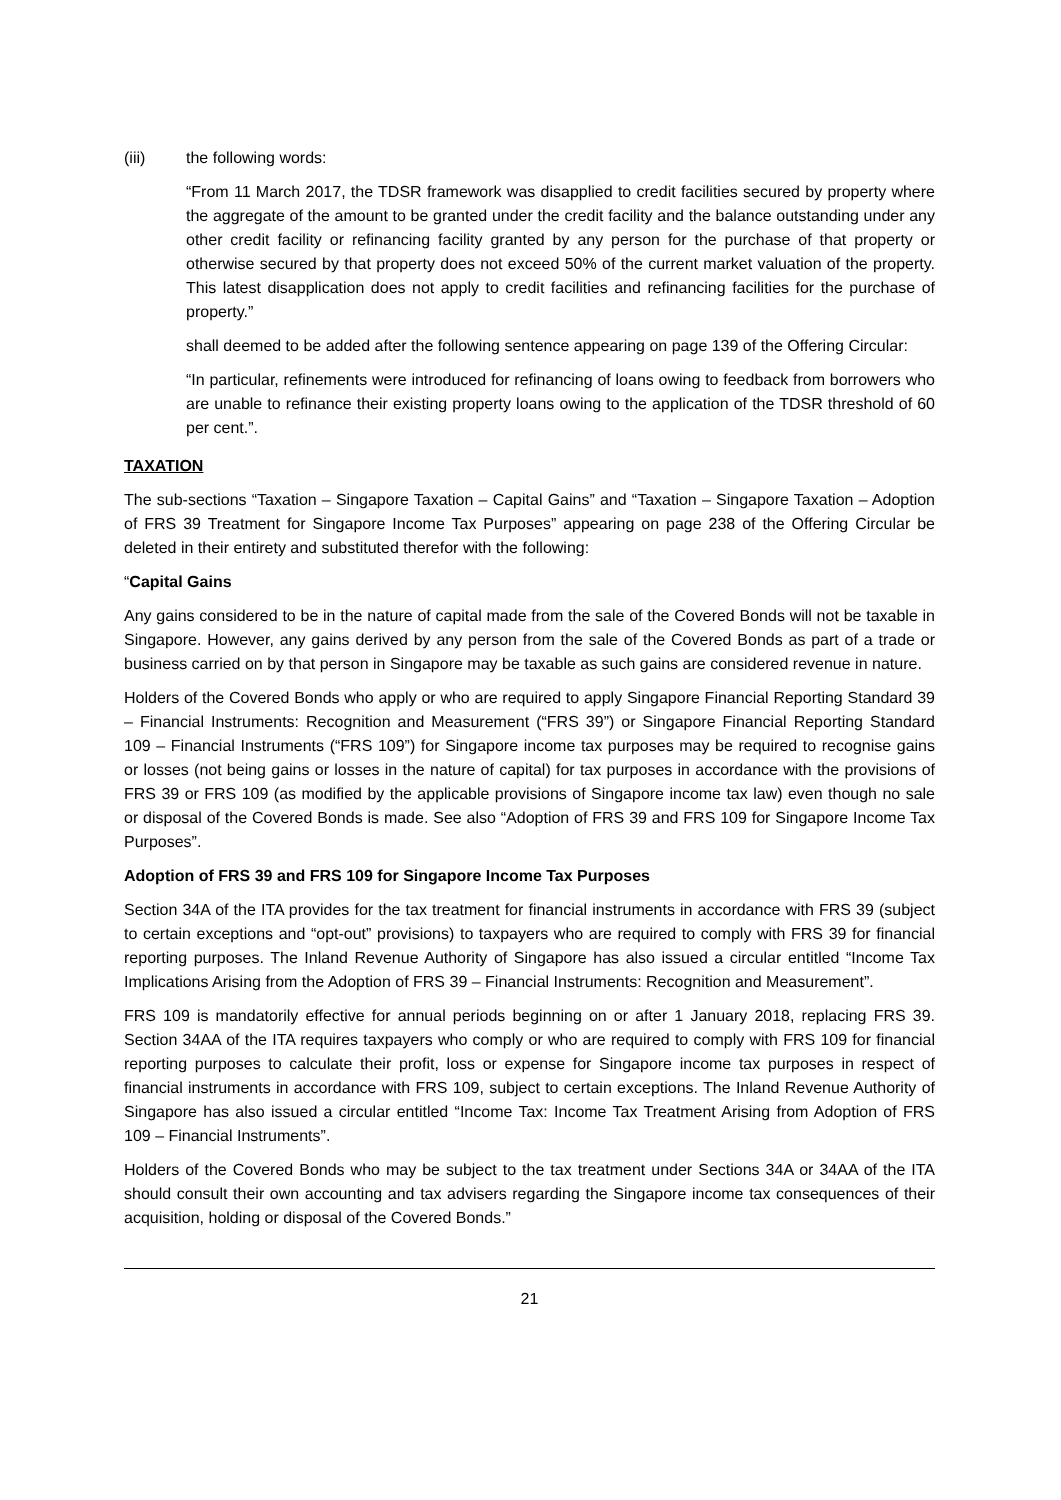(iii) the following words:
“From 11 March 2017, the TDSR framework was disapplied to credit facilities secured by property where the aggregate of the amount to be granted under the credit facility and the balance outstanding under any other credit facility or refinancing facility granted by any person for the purchase of that property or otherwise secured by that property does not exceed 50% of the current market valuation of the property. This latest disapplication does not apply to credit facilities and refinancing facilities for the purchase of property.”
shall deemed to be added after the following sentence appearing on page 139 of the Offering Circular:
“In particular, refinements were introduced for refinancing of loans owing to feedback from borrowers who are unable to refinance their existing property loans owing to the application of the TDSR threshold of 60 per cent.”.
TAXATION
The sub-sections “Taxation – Singapore Taxation – Capital Gains” and “Taxation – Singapore Taxation – Adoption of FRS 39 Treatment for Singapore Income Tax Purposes” appearing on page 238 of the Offering Circular be deleted in their entirety and substituted therefor with the following:
“Capital Gains
Any gains considered to be in the nature of capital made from the sale of the Covered Bonds will not be taxable in Singapore. However, any gains derived by any person from the sale of the Covered Bonds as part of a trade or business carried on by that person in Singapore may be taxable as such gains are considered revenue in nature.
Holders of the Covered Bonds who apply or who are required to apply Singapore Financial Reporting Standard 39 – Financial Instruments: Recognition and Measurement (“FRS 39”) or Singapore Financial Reporting Standard 109 – Financial Instruments (“FRS 109”) for Singapore income tax purposes may be required to recognise gains or losses (not being gains or losses in the nature of capital) for tax purposes in accordance with the provisions of FRS 39 or FRS 109 (as modified by the applicable provisions of Singapore income tax law) even though no sale or disposal of the Covered Bonds is made. See also “Adoption of FRS 39 and FRS 109 for Singapore Income Tax Purposes”.
Adoption of FRS 39 and FRS 109 for Singapore Income Tax Purposes
Section 34A of the ITA provides for the tax treatment for financial instruments in accordance with FRS 39 (subject to certain exceptions and “opt-out” provisions) to taxpayers who are required to comply with FRS 39 for financial reporting purposes. The Inland Revenue Authority of Singapore has also issued a circular entitled “Income Tax Implications Arising from the Adoption of FRS 39 – Financial Instruments: Recognition and Measurement”.
FRS 109 is mandatorily effective for annual periods beginning on or after 1 January 2018, replacing FRS 39. Section 34AA of the ITA requires taxpayers who comply or who are required to comply with FRS 109 for financial reporting purposes to calculate their profit, loss or expense for Singapore income tax purposes in respect of financial instruments in accordance with FRS 109, subject to certain exceptions. The Inland Revenue Authority of Singapore has also issued a circular entitled “Income Tax: Income Tax Treatment Arising from Adoption of FRS 109 – Financial Instruments”.
Holders of the Covered Bonds who may be subject to the tax treatment under Sections 34A or 34AA of the ITA should consult their own accounting and tax advisers regarding the Singapore income tax consequences of their acquisition, holding or disposal of the Covered Bonds.”
21